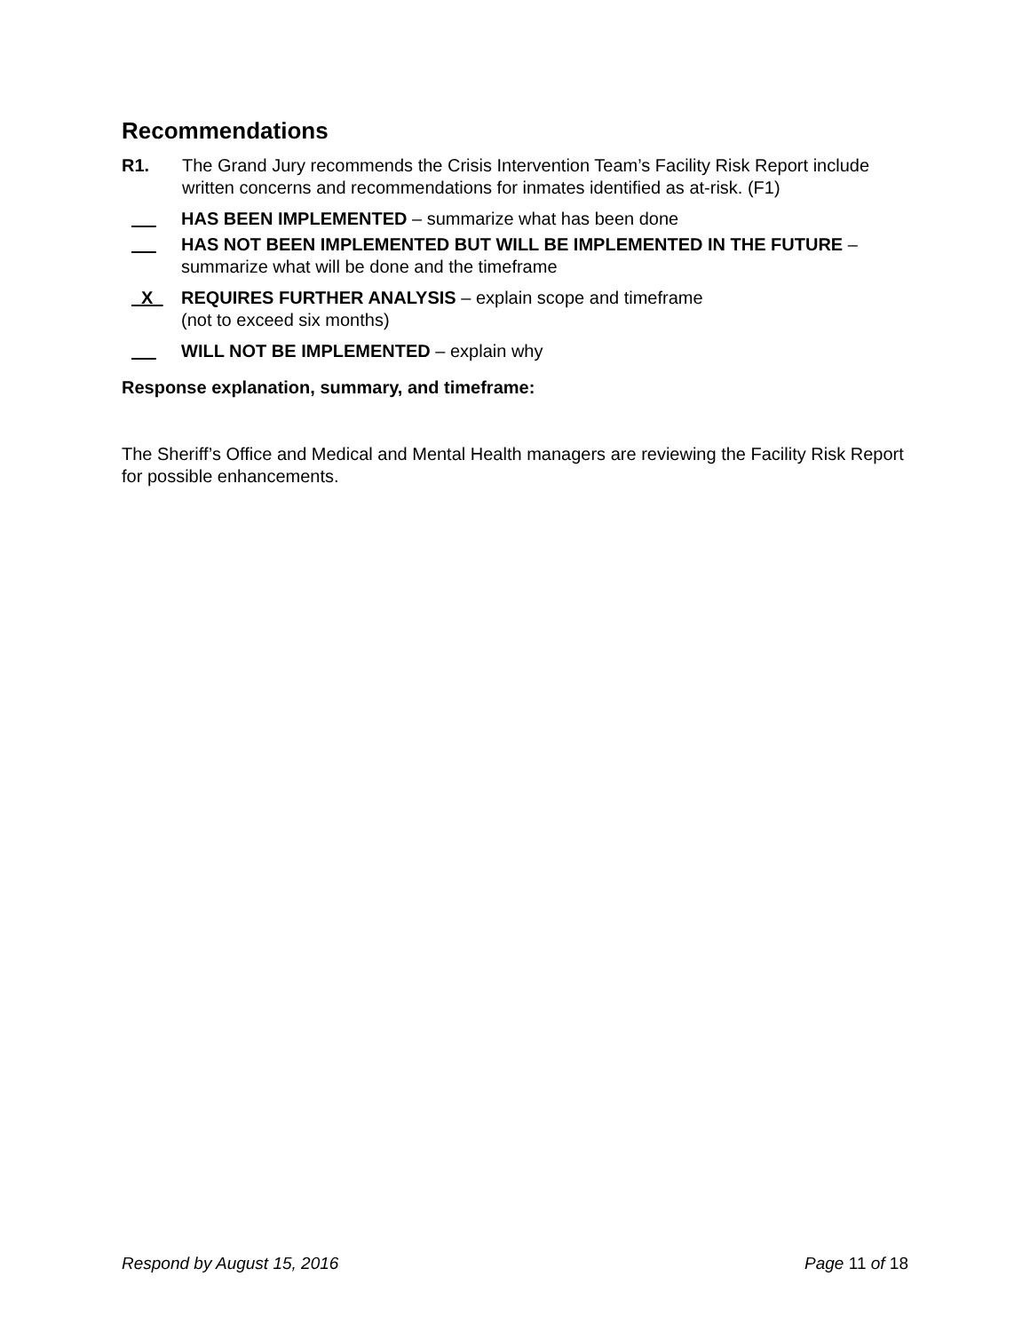Recommendations
R1. The Grand Jury recommends the Crisis Intervention Team’s Facility Risk Report include written concerns and recommendations for inmates identified as at-risk. (F1)
HAS BEEN IMPLEMENTED – summarize what has been done
HAS NOT BEEN IMPLEMENTED BUT WILL BE IMPLEMENTED IN THE FUTURE – summarize what will be done and the timeframe
X REQUIRES FURTHER ANALYSIS – explain scope and timeframe
(not to exceed six months)
WILL NOT BE IMPLEMENTED – explain why
Response explanation, summary, and timeframe:
The Sheriff’s Office and Medical and Mental Health managers are reviewing the Facility Risk Report for possible enhancements.
Respond by August 15, 2016 Page 11 of 18